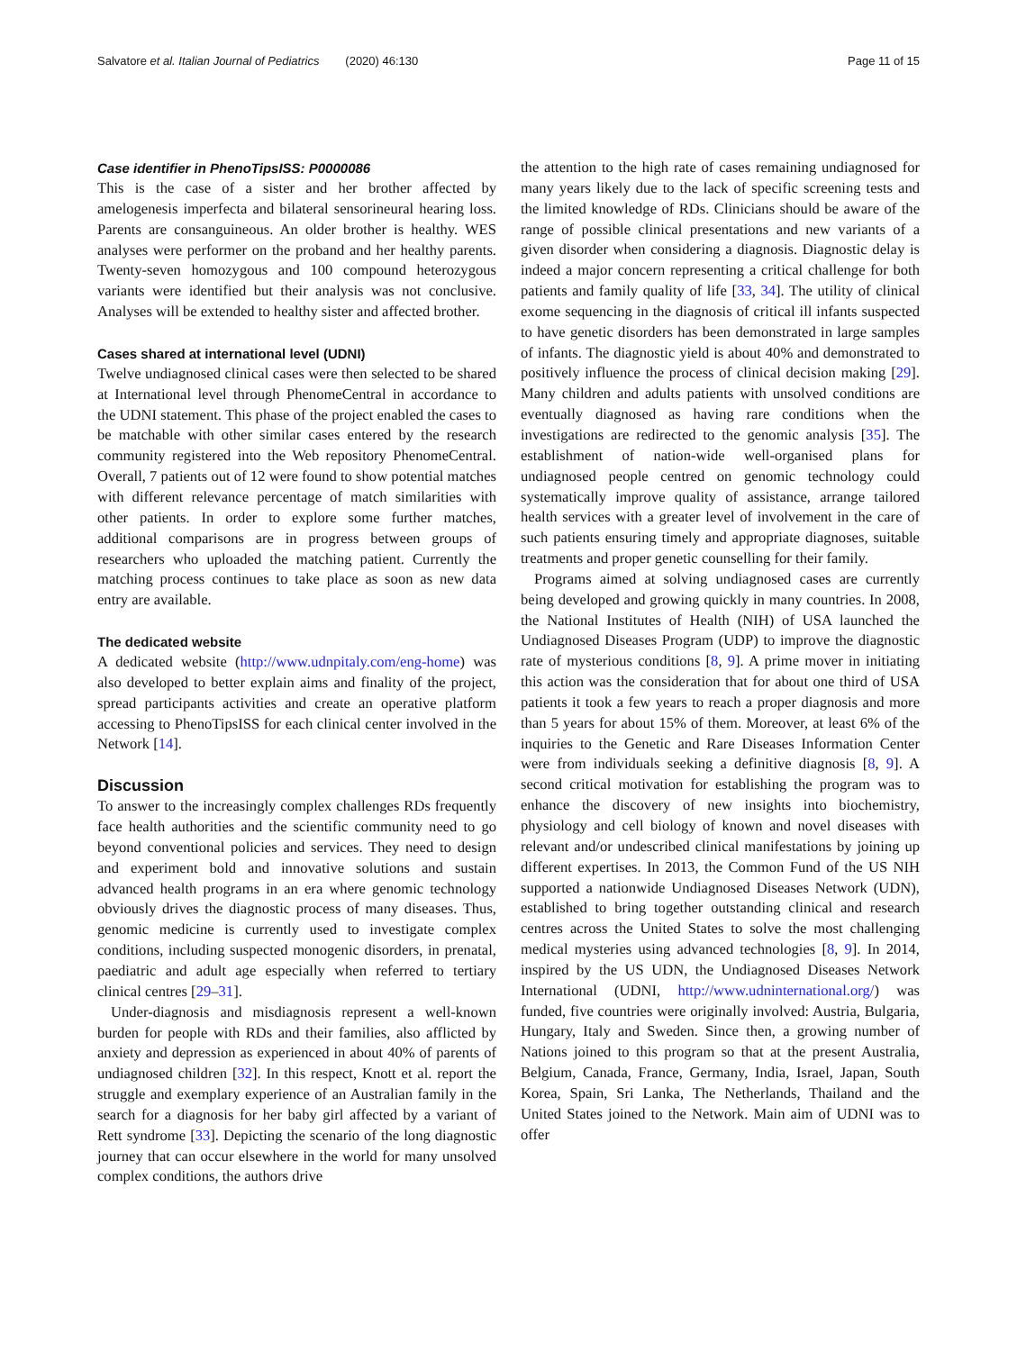Salvatore et al. Italian Journal of Pediatrics (2020) 46:130 Page 11 of 15
Case identifier in PhenoTipsISS: P0000086
This is the case of a sister and her brother affected by amelogenesis imperfecta and bilateral sensorineural hearing loss. Parents are consanguineous. An older brother is healthy. WES analyses were performer on the proband and her healthy parents. Twenty-seven homozygous and 100 compound heterozygous variants were identified but their analysis was not conclusive. Analyses will be extended to healthy sister and affected brother.
Cases shared at international level (UDNI)
Twelve undiagnosed clinical cases were then selected to be shared at International level through PhenomeCentral in accordance to the UDNI statement. This phase of the project enabled the cases to be matchable with other similar cases entered by the research community registered into the Web repository PhenomeCentral. Overall, 7 patients out of 12 were found to show potential matches with different relevance percentage of match similarities with other patients. In order to explore some further matches, additional comparisons are in progress between groups of researchers who uploaded the matching patient. Currently the matching process continues to take place as soon as new data entry are available.
The dedicated website
A dedicated website (http://www.udnpitaly.com/eng-home) was also developed to better explain aims and finality of the project, spread participants activities and create an operative platform accessing to PhenoTipsISS for each clinical center involved in the Network [14].
Discussion
To answer to the increasingly complex challenges RDs frequently face health authorities and the scientific community need to go beyond conventional policies and services. They need to design and experiment bold and innovative solutions and sustain advanced health programs in an era where genomic technology obviously drives the diagnostic process of many diseases. Thus, genomic medicine is currently used to investigate complex conditions, including suspected monogenic disorders, in prenatal, paediatric and adult age especially when referred to tertiary clinical centres [29–31].
Under-diagnosis and misdiagnosis represent a well-known burden for people with RDs and their families, also afflicted by anxiety and depression as experienced in about 40% of parents of undiagnosed children [32]. In this respect, Knott et al. report the struggle and exemplary experience of an Australian family in the search for a diagnosis for her baby girl affected by a variant of Rett syndrome [33]. Depicting the scenario of the long diagnostic journey that can occur elsewhere in the world for many unsolved complex conditions, the authors drive
the attention to the high rate of cases remaining undiagnosed for many years likely due to the lack of specific screening tests and the limited knowledge of RDs. Clinicians should be aware of the range of possible clinical presentations and new variants of a given disorder when considering a diagnosis. Diagnostic delay is indeed a major concern representing a critical challenge for both patients and family quality of life [33, 34]. The utility of clinical exome sequencing in the diagnosis of critical ill infants suspected to have genetic disorders has been demonstrated in large samples of infants. The diagnostic yield is about 40% and demonstrated to positively influence the process of clinical decision making [29]. Many children and adults patients with unsolved conditions are eventually diagnosed as having rare conditions when the investigations are redirected to the genomic analysis [35]. The establishment of nation-wide well-organised plans for undiagnosed people centred on genomic technology could systematically improve quality of assistance, arrange tailored health services with a greater level of involvement in the care of such patients ensuring timely and appropriate diagnoses, suitable treatments and proper genetic counselling for their family.
Programs aimed at solving undiagnosed cases are currently being developed and growing quickly in many countries. In 2008, the National Institutes of Health (NIH) of USA launched the Undiagnosed Diseases Program (UDP) to improve the diagnostic rate of mysterious conditions [8, 9]. A prime mover in initiating this action was the consideration that for about one third of USA patients it took a few years to reach a proper diagnosis and more than 5 years for about 15% of them. Moreover, at least 6% of the inquiries to the Genetic and Rare Diseases Information Center were from individuals seeking a definitive diagnosis [8, 9]. A second critical motivation for establishing the program was to enhance the discovery of new insights into biochemistry, physiology and cell biology of known and novel diseases with relevant and/or undescribed clinical manifestations by joining up different expertises. In 2013, the Common Fund of the US NIH supported a nationwide Undiagnosed Diseases Network (UDN), established to bring together outstanding clinical and research centres across the United States to solve the most challenging medical mysteries using advanced technologies [8, 9]. In 2014, inspired by the US UDN, the Undiagnosed Diseases Network International (UDNI, http://www.udninternational.org/) was funded, five countries were originally involved: Austria, Bulgaria, Hungary, Italy and Sweden. Since then, a growing number of Nations joined to this program so that at the present Australia, Belgium, Canada, France, Germany, India, Israel, Japan, South Korea, Spain, Sri Lanka, The Netherlands, Thailand and the United States joined to the Network. Main aim of UDNI was to offer